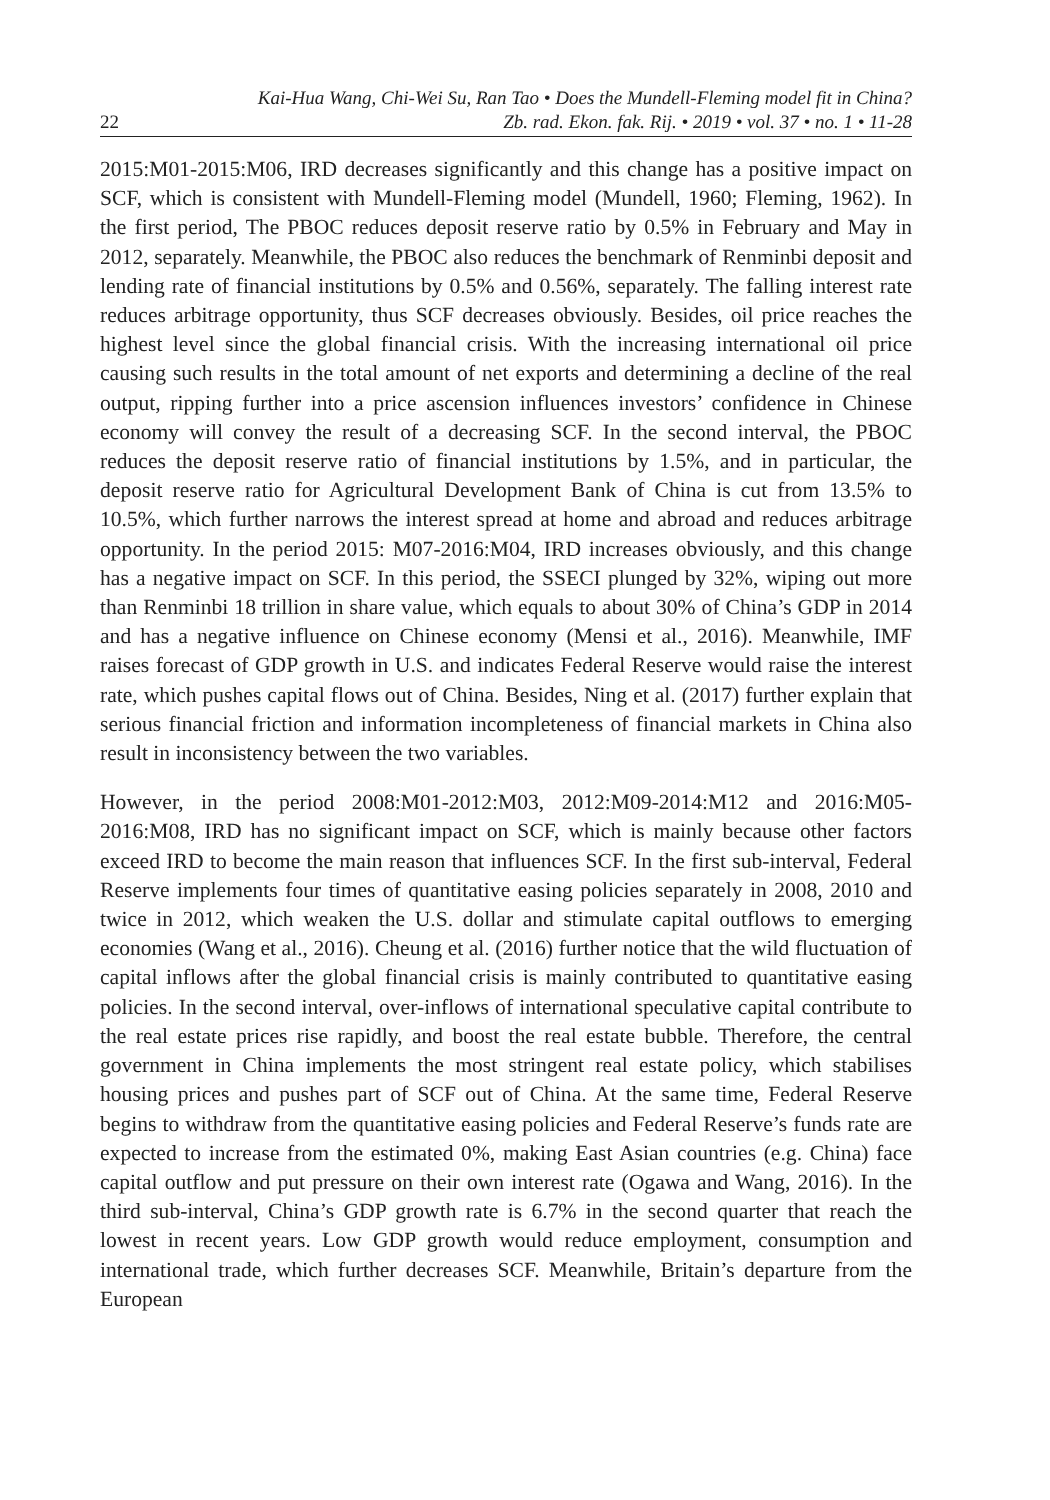22
Kai-Hua Wang, Chi-Wei Su, Ran Tao • Does the Mundell-Fleming model fit in China?
Zb. rad. Ekon. fak. Rij. • 2019 • vol. 37 • no. 1 • 11-28
2015:M01-2015:M06, IRD decreases significantly and this change has a positive impact on SCF, which is consistent with Mundell-Fleming model (Mundell, 1960; Fleming, 1962). In the first period, The PBOC reduces deposit reserve ratio by 0.5% in February and May in 2012, separately. Meanwhile, the PBOC also reduces the benchmark of Renminbi deposit and lending rate of financial institutions by 0.5% and 0.56%, separately. The falling interest rate reduces arbitrage opportunity, thus SCF decreases obviously. Besides, oil price reaches the highest level since the global financial crisis. With the increasing international oil price causing such results in the total amount of net exports and determining a decline of the real output, ripping further into a price ascension influences investors’ confidence in Chinese economy will convey the result of a decreasing SCF. In the second interval, the PBOC reduces the deposit reserve ratio of financial institutions by 1.5%, and in particular, the deposit reserve ratio for Agricultural Development Bank of China is cut from 13.5% to 10.5%, which further narrows the interest spread at home and abroad and reduces arbitrage opportunity. In the period 2015: M07-2016:M04, IRD increases obviously, and this change has a negative impact on SCF. In this period, the SSECI plunged by 32%, wiping out more than Renminbi 18 trillion in share value, which equals to about 30% of China’s GDP in 2014 and has a negative influence on Chinese economy (Mensi et al., 2016). Meanwhile, IMF raises forecast of GDP growth in U.S. and indicates Federal Reserve would raise the interest rate, which pushes capital flows out of China. Besides, Ning et al. (2017) further explain that serious financial friction and information incompleteness of financial markets in China also result in inconsistency between the two variables.
However, in the period 2008:M01-2012:M03, 2012:M09-2014:M12 and 2016:M05-2016:M08, IRD has no significant impact on SCF, which is mainly because other factors exceed IRD to become the main reason that influences SCF. In the first sub-interval, Federal Reserve implements four times of quantitative easing policies separately in 2008, 2010 and twice in 2012, which weaken the U.S. dollar and stimulate capital outflows to emerging economies (Wang et al., 2016). Cheung et al. (2016) further notice that the wild fluctuation of capital inflows after the global financial crisis is mainly contributed to quantitative easing policies. In the second interval, over-inflows of international speculative capital contribute to the real estate prices rise rapidly, and boost the real estate bubble. Therefore, the central government in China implements the most stringent real estate policy, which stabilises housing prices and pushes part of SCF out of China. At the same time, Federal Reserve begins to withdraw from the quantitative easing policies and Federal Reserve’s funds rate are expected to increase from the estimated 0%, making East Asian countries (e.g. China) face capital outflow and put pressure on their own interest rate (Ogawa and Wang, 2016). In the third sub-interval, China’s GDP growth rate is 6.7% in the second quarter that reach the lowest in recent years. Low GDP growth would reduce employment, consumption and international trade, which further decreases SCF. Meanwhile, Britain’s departure from the European